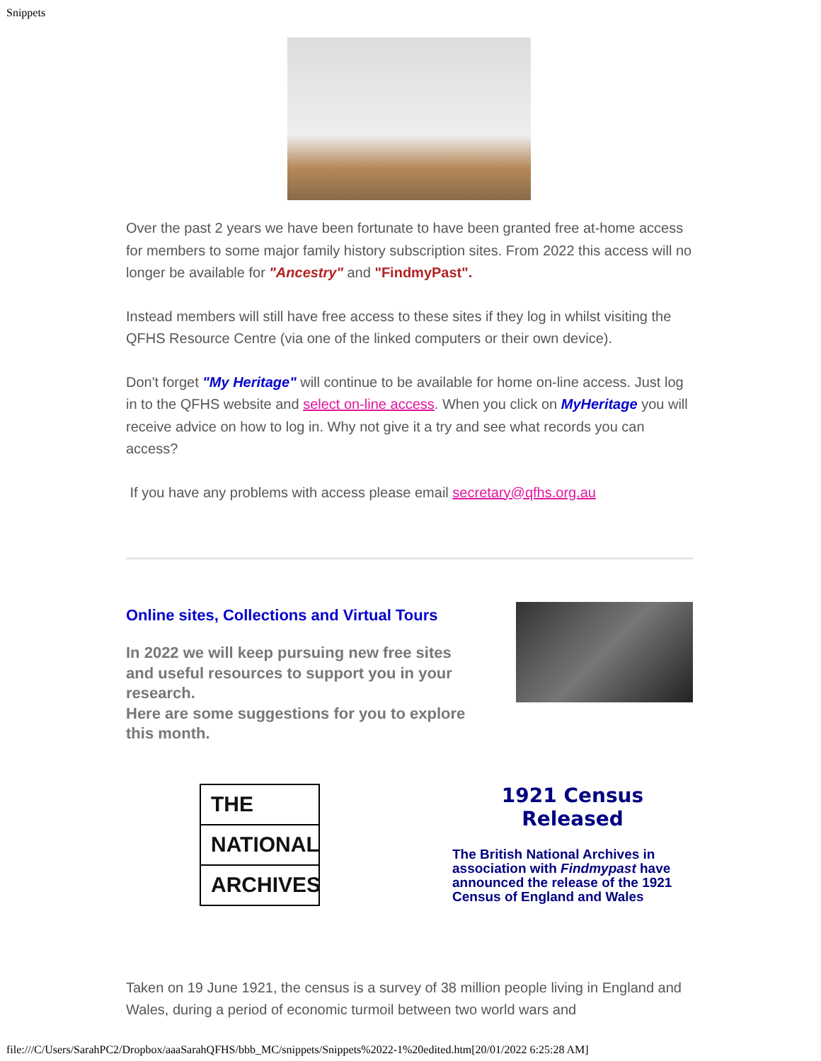Snippets
Over the past 2 years we have been fortunate to have been granted free at-home access for members to some major family history subscription sites. From 2022 this access will no longer be available for "Ancestry" and "FindmyPast".
Instead members will still have free access to these sites if they log in whilst visiting the QFHS Resource Centre (via one of the linked computers or their own device).
Don't forget "My Heritage" will continue to be available for home on-line access. Just log in to the QFHS website and select on-line access. When you click on MyHeritage you will receive advice on how to log in. Why not give it a try and see what records you can access?
If you have any problems with access please email secretary@qfhs.org.au
Online sites, Collections and Virtual Tours
In 2022 we will keep pursuing new free sites
and useful resources to support you in your
research.
Here are some suggestions for you to explore
this month.
THE
NATIONAL
ARCHIVES
1921 Census Released
The British National Archives in association with Findmypast have announced the release of the 1921 Census of England and Wales
Taken on 19 June 1921, the census is a survey of 38 million people living in England and Wales, during a period of economic turmoil between two world wars and
file:///C/Users/SarahPC2/Dropbox/aaaSarahQFHS/bbb_MC/snippets/Snippets%2022-1%20edited.htm[20/01/2022 6:25:28 AM]